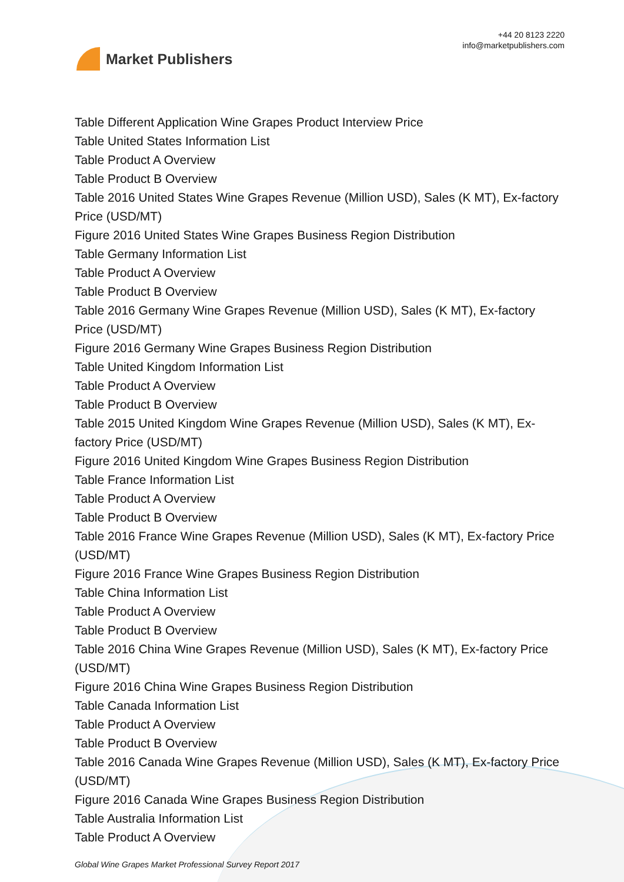Market Publishers
+44 20 8123 2220
info@marketpublishers.com
Table Different Application Wine Grapes Product Interview Price
Table United States Information List
Table Product A Overview
Table Product B Overview
Table 2016 United States Wine Grapes Revenue (Million USD), Sales (K MT), Ex-factory Price (USD/MT)
Figure 2016 United States Wine Grapes Business Region Distribution
Table Germany Information List
Table Product A Overview
Table Product B Overview
Table 2016 Germany Wine Grapes Revenue (Million USD), Sales (K MT), Ex-factory Price (USD/MT)
Figure 2016 Germany Wine Grapes Business Region Distribution
Table United Kingdom Information List
Table Product A Overview
Table Product B Overview
Table 2015 United Kingdom Wine Grapes Revenue (Million USD), Sales (K MT), Ex-factory Price (USD/MT)
Figure 2016 United Kingdom Wine Grapes Business Region Distribution
Table France Information List
Table Product A Overview
Table Product B Overview
Table 2016 France Wine Grapes Revenue (Million USD), Sales (K MT), Ex-factory Price (USD/MT)
Figure 2016 France Wine Grapes Business Region Distribution
Table China Information List
Table Product A Overview
Table Product B Overview
Table 2016 China Wine Grapes Revenue (Million USD), Sales (K MT), Ex-factory Price (USD/MT)
Figure 2016 China Wine Grapes Business Region Distribution
Table Canada Information List
Table Product A Overview
Table Product B Overview
Table 2016 Canada Wine Grapes Revenue (Million USD), Sales (K MT), Ex-factory Price (USD/MT)
Figure 2016 Canada Wine Grapes Business Region Distribution
Table Australia Information List
Table Product A Overview
Global Wine Grapes Market Professional Survey Report 2017